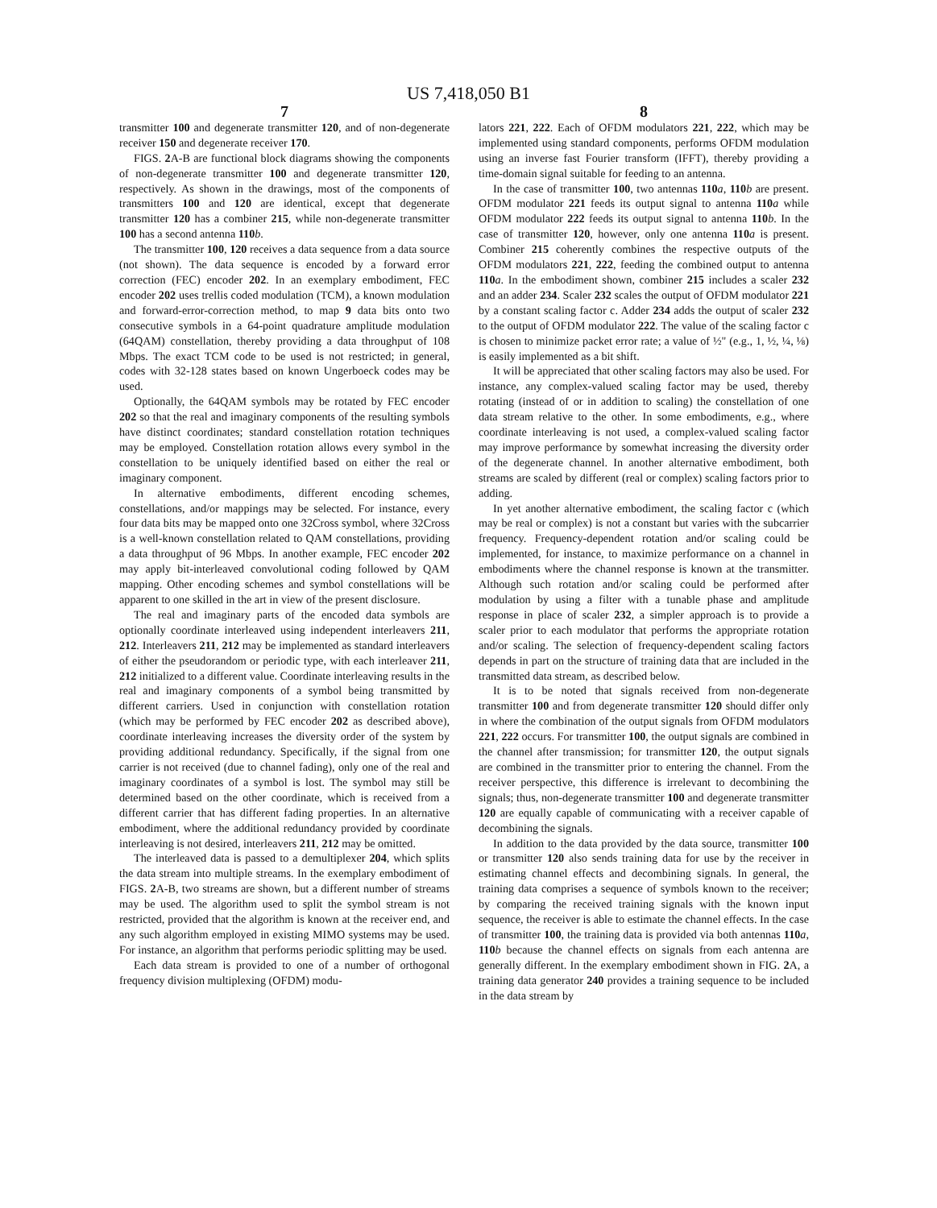US 7,418,050 B1
7
transmitter 100 and degenerate transmitter 120, and of non-degenerate receiver 150 and degenerate receiver 170.
FIGS. 2 A-B are functional block diagrams showing the components of non-degenerate transmitter 100 and degenerate transmitter 120, respectively. As shown in the drawings, most of the components of transmitters 100 and 120 are identical, except that degenerate transmitter 120 has a combiner 215, while non-degenerate transmitter 100 has a second antenna 110 b.
The transmitter 100, 120 receives a data sequence from a data source (not shown). The data sequence is encoded by a forward error correction (FEC) encoder 202. In an exemplary embodiment, FEC encoder 202 uses trellis coded modulation (TCM), a known modulation and forward-error-correction method, to map 9 data bits onto two consecutive symbols in a 64-point quadrature amplitude modulation (64QAM) constellation, thereby providing a data throughput of 108 Mbps. The exact TCM code to be used is not restricted; in general, codes with 32-128 states based on known Ungerboeck codes may be used.
Optionally, the 64QAM symbols may be rotated by FEC encoder 202 so that the real and imaginary components of the resulting symbols have distinct coordinates; standard constellation rotation techniques may be employed. Constellation rotation allows every symbol in the constellation to be uniquely identified based on either the real or imaginary component.
In alternative embodiments, different encoding schemes, constellations, and/or mappings may be selected. For instance, every four data bits may be mapped onto one 32Cross symbol, where 32Cross is a well-known constellation related to QAM constellations, providing a data throughput of 96 Mbps. In another example, FEC encoder 202 may apply bit-interleaved convolutional coding followed by QAM mapping. Other encoding schemes and symbol constellations will be apparent to one skilled in the art in view of the present disclosure.
The real and imaginary parts of the encoded data symbols are optionally coordinate interleaved using independent interleavers 211, 212. Interleavers 211, 212 may be implemented as standard interleavers of either the pseudorandom or periodic type, with each interleaver 211, 212 initialized to a different value. Coordinate interleaving results in the real and imaginary components of a symbol being transmitted by different carriers. Used in conjunction with constellation rotation (which may be performed by FEC encoder 202 as described above), coordinate interleaving increases the diversity order of the system by providing additional redundancy. Specifically, if the signal from one carrier is not received (due to channel fading), only one of the real and imaginary coordinates of a symbol is lost. The symbol may still be determined based on the other coordinate, which is received from a different carrier that has different fading properties. In an alternative embodiment, where the additional redundancy provided by coordinate interleaving is not desired, interleavers 211, 212 may be omitted.
The interleaved data is passed to a demultiplexer 204, which splits the data stream into multiple streams. In the exemplary embodiment of FIGS. 2 A-B, two streams are shown, but a different number of streams may be used. The algorithm used to split the symbol stream is not restricted, provided that the algorithm is known at the receiver end, and any such algorithm employed in existing MIMO systems may be used. For instance, an algorithm that performs periodic splitting may be used.
Each data stream is provided to one of a number of orthogonal frequency division multiplexing (OFDM) modu-
8
lators 221, 222. Each of OFDM modulators 221, 222, which may be implemented using standard components, performs OFDM modulation using an inverse fast Fourier transform (IFFT), thereby providing a time-domain signal suitable for feeding to an antenna.
In the case of transmitter 100, two antennas 110 a, 110 b are present. OFDM modulator 221 feeds its output signal to antenna 110 a while OFDM modulator 222 feeds its output signal to antenna 110 b. In the case of transmitter 120, however, only one antenna 110 a is present. Combiner 215 coherently combines the respective outputs of the OFDM modulators 221, 222, feeding the combined output to antenna 110 a. In the embodiment shown, combiner 215 includes a scaler 232 and an adder 234. Scaler 232 scales the output of OFDM modulator 221 by a constant scaling factor c. Adder 234 adds the output of scaler 232 to the output of OFDM modulator 222. The value of the scaling factor c is chosen to minimize packet error rate; a value of ½" (e.g., 1, ½, ¼, ⅛) is easily implemented as a bit shift.
It will be appreciated that other scaling factors may also be used. For instance, any complex-valued scaling factor may be used, thereby rotating (instead of or in addition to scaling) the constellation of one data stream relative to the other. In some embodiments, e.g., where coordinate interleaving is not used, a complex-valued scaling factor may improve performance by somewhat increasing the diversity order of the degenerate channel. In another alternative embodiment, both streams are scaled by different (real or complex) scaling factors prior to adding.
In yet another alternative embodiment, the scaling factor c (which may be real or complex) is not a constant but varies with the subcarrier frequency. Frequency-dependent rotation and/or scaling could be implemented, for instance, to maximize performance on a channel in embodiments where the channel response is known at the transmitter. Although such rotation and/or scaling could be performed after modulation by using a filter with a tunable phase and amplitude response in place of scaler 232, a simpler approach is to provide a scaler prior to each modulator that performs the appropriate rotation and/or scaling. The selection of frequency-dependent scaling factors depends in part on the structure of training data that are included in the transmitted data stream, as described below.
It is to be noted that signals received from non-degenerate transmitter 100 and from degenerate transmitter 120 should differ only in where the combination of the output signals from OFDM modulators 221, 222 occurs. For transmitter 100, the output signals are combined in the channel after transmission; for transmitter 120, the output signals are combined in the transmitter prior to entering the channel. From the receiver perspective, this difference is irrelevant to decombining the signals; thus, non-degenerate transmitter 100 and degenerate transmitter 120 are equally capable of communicating with a receiver capable of decombining the signals.
In addition to the data provided by the data source, transmitter 100 or transmitter 120 also sends training data for use by the receiver in estimating channel effects and decombining signals. In general, the training data comprises a sequence of symbols known to the receiver; by comparing the received training signals with the known input sequence, the receiver is able to estimate the channel effects. In the case of transmitter 100, the training data is provided via both antennas 110 a, 110 b because the channel effects on signals from each antenna are generally different. In the exemplary embodiment shown in FIG. 2 A, a training data generator 240 provides a training sequence to be included in the data stream by